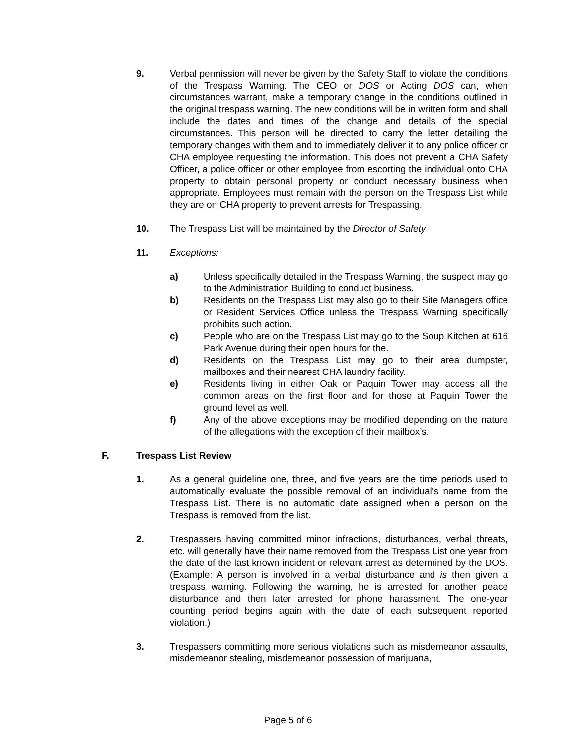9. Verbal permission will never be given by the Safety Staff to violate the conditions of the Trespass Warning. The CEO or DOS or Acting DOS can, when circumstances warrant, make a temporary change in the conditions outlined in the original trespass warning. The new conditions will be in written form and shall include the dates and times of the change and details of the special circumstances. This person will be directed to carry the letter detailing the temporary changes with them and to immediately deliver it to any police officer or CHA employee requesting the information. This does not prevent a CHA Safety Officer, a police officer or other employee from escorting the individual onto CHA property to obtain personal property or conduct necessary business when appropriate. Employees must remain with the person on the Trespass List while they are on CHA property to prevent arrests for Trespassing.
10. The Trespass List will be maintained by the Director of Safety
11. Exceptions:
a) Unless specifically detailed in the Trespass Warning, the suspect may go to the Administration Building to conduct business.
b) Residents on the Trespass List may also go to their Site Managers office or Resident Services Office unless the Trespass Warning specifically prohibits such action.
c) People who are on the Trespass List may go to the Soup Kitchen at 616 Park Avenue during their open hours for the.
d) Residents on the Trespass List may go to their area dumpster, mailboxes and their nearest CHA laundry facility.
e) Residents living in either Oak or Paquin Tower may access all the common areas on the first floor and for those at Paquin Tower the ground level as well.
f) Any of the above exceptions may be modified depending on the nature of the allegations with the exception of their mailbox’s.
F. Trespass List Review
1. As a general guideline one, three, and five years are the time periods used to automatically evaluate the possible removal of an individual’s name from the Trespass List. There is no automatic date assigned when a person on the Trespass is removed from the list.
2. Trespassers having committed minor infractions, disturbances, verbal threats, etc. will generally have their name removed from the Trespass List one year from the date of the last known incident or relevant arrest as determined by the DOS. (Example: A person is involved in a verbal disturbance and is then given a trespass warning. Following the warning, he is arrested for another peace disturbance and then later arrested for phone harassment. The one-year counting period begins again with the date of each subsequent reported violation.)
3. Trespassers committing more serious violations such as misdemeanor assaults, misdemeanor stealing, misdemeanor possession of marijuana,
Page 5 of 6